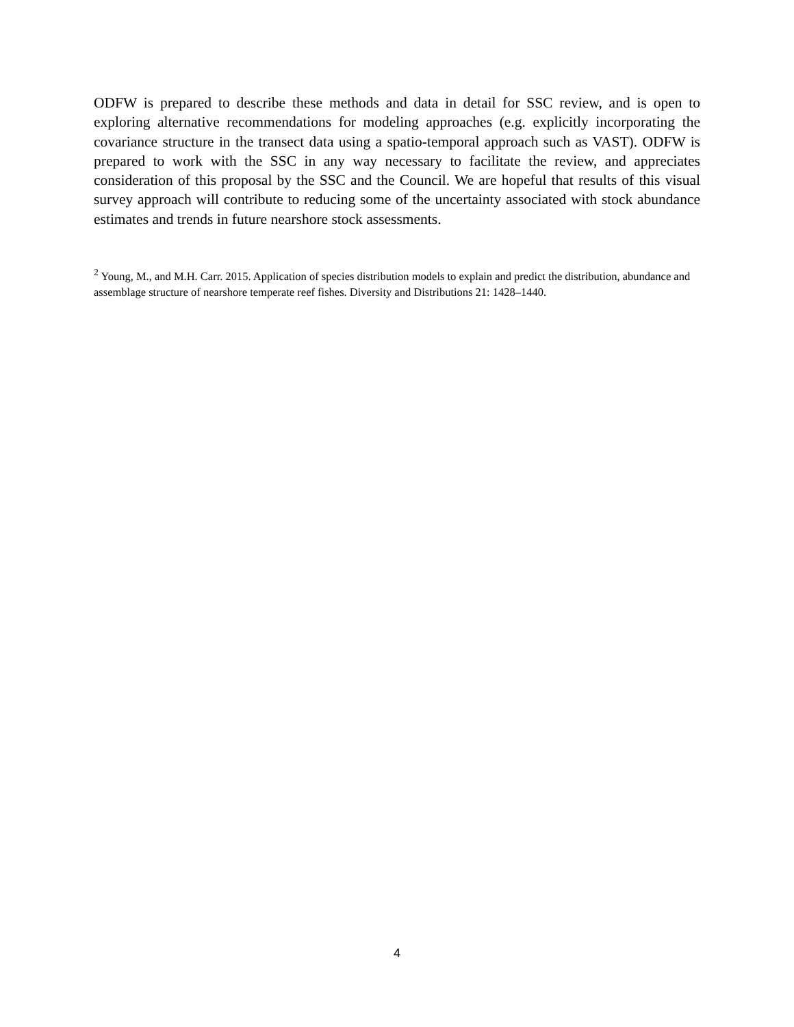ODFW is prepared to describe these methods and data in detail for SSC review, and is open to exploring alternative recommendations for modeling approaches (e.g. explicitly incorporating the covariance structure in the transect data using a spatio-temporal approach such as VAST). ODFW is prepared to work with the SSC in any way necessary to facilitate the review, and appreciates consideration of this proposal by the SSC and the Council. We are hopeful that results of this visual survey approach will contribute to reducing some of the uncertainty associated with stock abundance estimates and trends in future nearshore stock assessments.
<sup>2</sup> Young, M., and M.H. Carr. 2015. Application of species distribution models to explain and predict the distribution, abundance and assemblage structure of nearshore temperate reef fishes. Diversity and Distributions 21: 1428–1440.
4